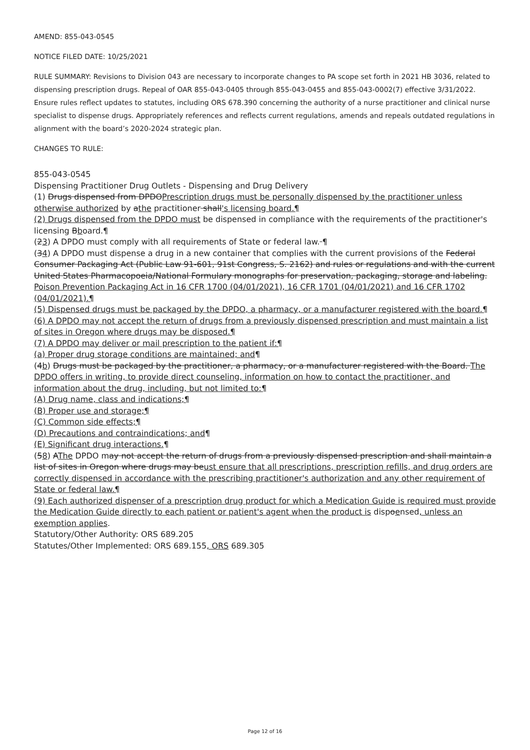AMEND: 855-043-0545
NOTICE FILED DATE: 10/25/2021
RULE SUMMARY: Revisions to Division 043 are necessary to incorporate changes to PA scope set forth in 2021 HB 3036, related to dispensing prescription drugs. Repeal of OAR 855-043-0405 through 855-043-0455 and 855-043-0002(7) effective 3/31/2022. Ensure rules reflect updates to statutes, including ORS 678.390 concerning the authority of a nurse practitioner and clinical nurse specialist to dispense drugs. Appropriately references and reflects current regulations, amends and repeals outdated regulations in alignment with the board’s 2020-2024 strategic plan.
CHANGES TO RULE:
855-043-0545
Dispensing Practitioner Drug Outlets - Dispensing and Drug Delivery
(1) Drugs dispensed from DPDOPrescription drugs must be personally dispensed by the practitioner unless otherwise authorized by athe practitioner shall's licensing board.¶
(2) Drugs dispensed from the DPDO must be dispensed in compliance with the requirements of the practitioner's licensing Bboard.¶
(23) A DPDO must comply with all requirements of State or federal law. ¶
(34) A DPDO must dispense a drug in a new container that complies with the current provisions of the Federal Consumer Packaging Act (Public Law 91-601, 91st Congress, S. 2162) and rules or regulations and with the current United States Pharmacopoeia/National Formulary monographs for preservation, packaging, storage and labeling. Poison Prevention Packaging Act in 16 CFR 1700 (04/01/2021), 16 CFR 1701 (04/01/2021) and 16 CFR 1702 (04/01/2021).¶
(5) Dispensed drugs must be packaged by the DPDO, a pharmacy, or a manufacturer registered with the board.¶
(6) A DPDO may not accept the return of drugs from a previously dispensed prescription and must maintain a list of sites in Oregon where drugs may be disposed.¶
(7) A DPDO may deliver or mail prescription to the patient if:¶
(a) Proper drug storage conditions are maintained; and¶
(4b) Drugs must be packaged by the practitioner, a pharmacy, or a manufacturer registered with the Board. The DPDO offers in writing, to provide direct counseling, information on how to contact the practitioner, and information about the drug, including, but not limited to:¶
(A) Drug name, class and indications;¶
(B) Proper use and storage;¶
(C) Common side effects;¶
(D) Precautions and contraindications; and¶
(E) Significant drug interactions.¶
(58) AThe DPDO may not accept the return of drugs from a previously dispensed prescription and shall maintain a list of sites in Oregon where drugs may beust ensure that all prescriptions, prescription refills, and drug orders are correctly dispensed in accordance with the prescribing practitioner's authorization and any other requirement of State or federal law.¶
(9) Each authorized dispenser of a prescription drug product for which a Medication Guide is required must provide the Medication Guide directly to each patient or patient's agent when the product is dispoensed, unless an exemption applies.
Statutory/Other Authority: ORS 689.205
Statutes/Other Implemented: ORS 689.155, ORS 689.305
Page 12 of 16